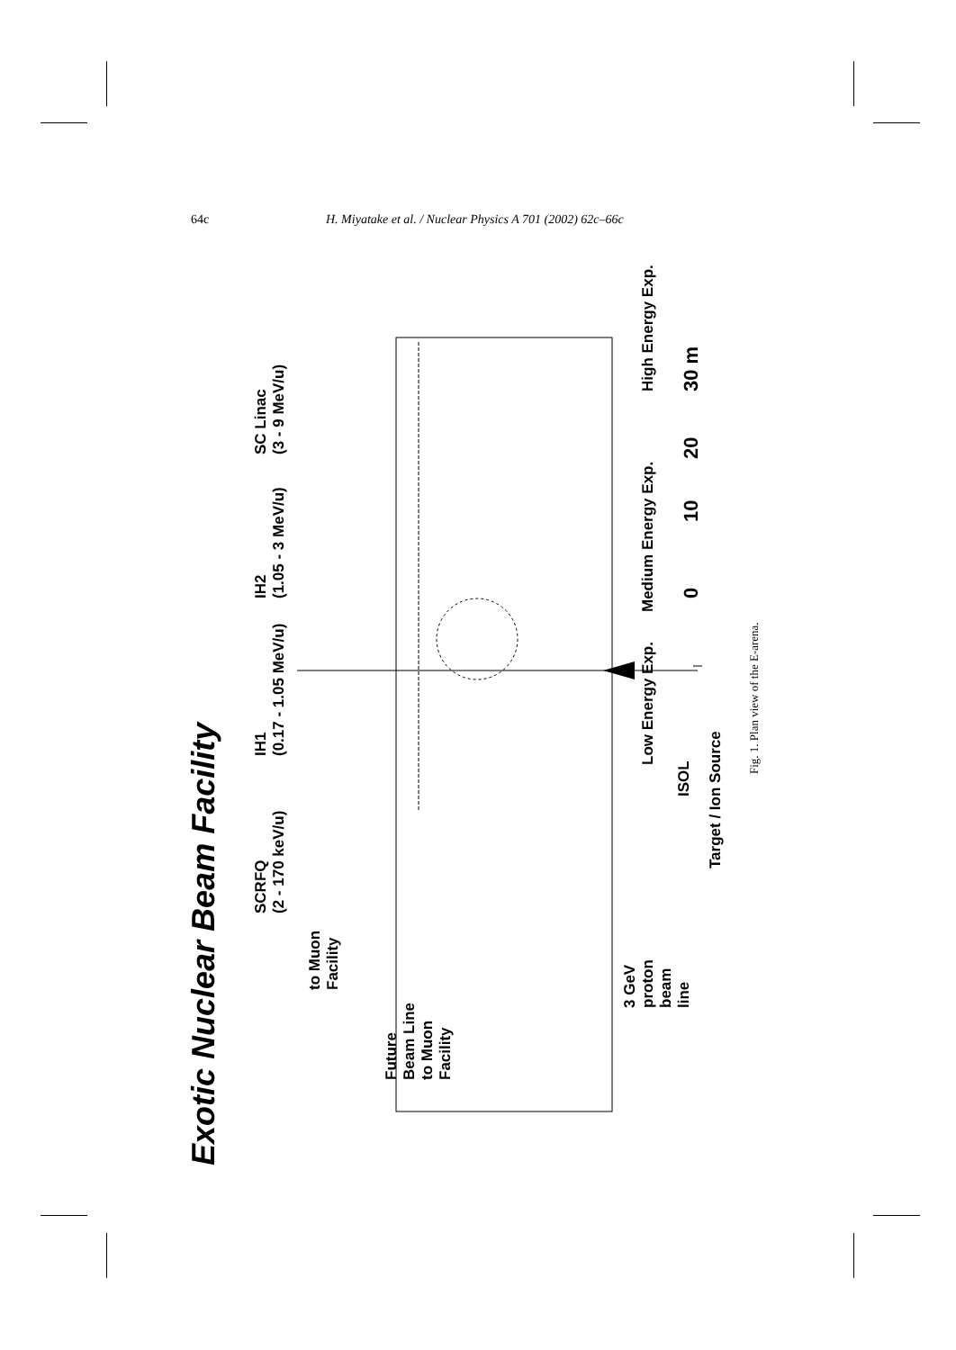64c H. Miyatake et al. / Nuclear Physics A 701 (2002) 62c–66c
Exotic Nuclear Beam Facility
SCRFQ
(2 - 170 keV/u)
IH1
(0.17 - 1.05 MeV/u)
IH2
(1.05 - 3 MeV/u)
SC Linac
(3 - 9 MeV/u)
to Muon
Facility
Future
Beam Line
to Muon
Facility
3 GeV
proton
beam
line
Low Energy Exp.
Medium Energy Exp.
High Energy Exp.
ISOL
Target / Ion Source
0
10
20
30 m
Fig. 1. Plan view of the E-arena.